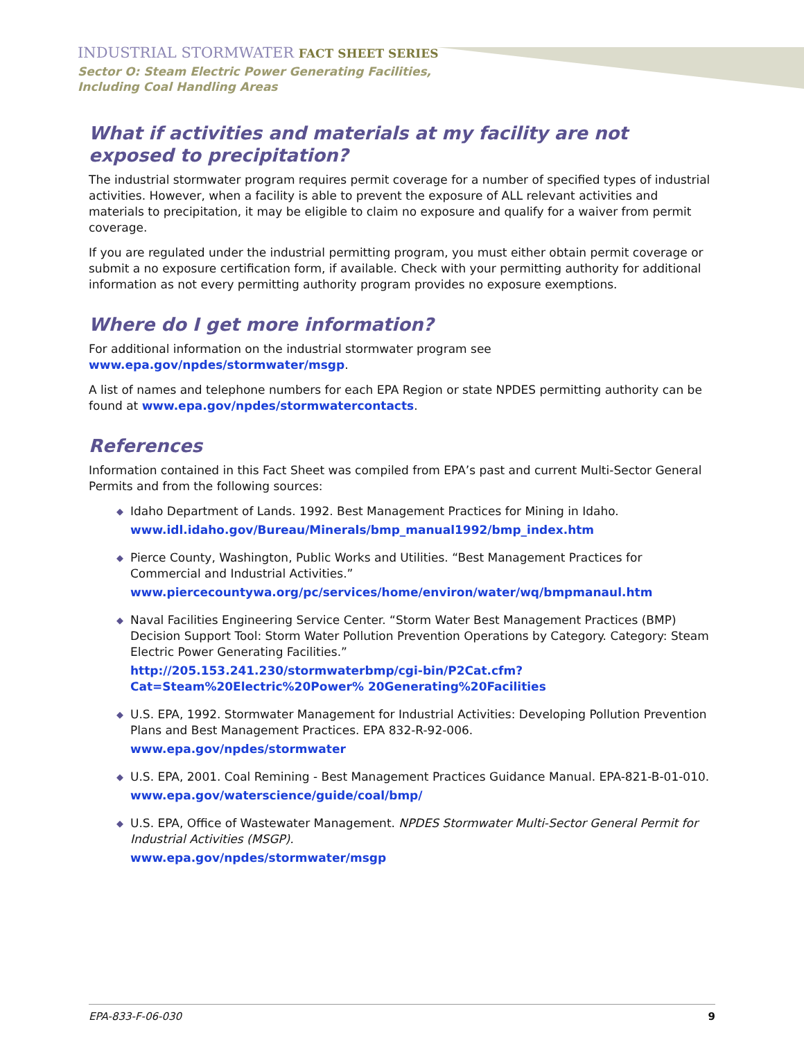INDUSTRIAL STORMWATER FACT SHEET SERIES
Sector O: Steam Electric Power Generating Facilities,
Including Coal Handling Areas
What if activities and materials at my facility are not exposed to precipitation?
The industrial stormwater program requires permit coverage for a number of specified types of industrial activities. However, when a facility is able to prevent the exposure of ALL relevant activities and materials to precipitation, it may be eligible to claim no exposure and qualify for a waiver from permit coverage.
If you are regulated under the industrial permitting program, you must either obtain permit coverage or submit a no exposure certification form, if available. Check with your permitting authority for additional information as not every permitting authority program provides no exposure exemptions.
Where do I get more information?
For additional information on the industrial stormwater program see
www.epa.gov/npdes/stormwater/msgp.
A list of names and telephone numbers for each EPA Region or state NPDES permitting authority can be found at www.epa.gov/npdes/stormwatercontacts.
References
Information contained in this Fact Sheet was compiled from EPA’s past and current Multi-Sector General Permits and from the following sources:
◆ Idaho Department of Lands. 1992. Best Management Practices for Mining in Idaho.
www.idl.idaho.gov/Bureau/Minerals/bmp_manual1992/bmp_index.htm
◆ Pierce County, Washington, Public Works and Utilities. “Best Management Practices for Commercial and Industrial Activities.”
www.piercecountywa.org/pc/services/home/environ/water/wq/bmpmanaul.htm
◆ Naval Facilities Engineering Service Center. “Storm Water Best Management Practices (BMP) Decision Support Tool: Storm Water Pollution Prevention Operations by Category. Category: Steam Electric Power Generating Facilities.”
http://205.153.241.230/stormwaterbmp/cgi-bin/P2Cat.cfm?Cat=Steam%20Electric%20Power% 20Generating%20Facilities
◆ U.S. EPA, 1992. Stormwater Management for Industrial Activities: Developing Pollution Prevention Plans and Best Management Practices. EPA 832-R-92-006.
www.epa.gov/npdes/stormwater
◆ U.S. EPA, 2001. Coal Remining - Best Management Practices Guidance Manual. EPA-821-B-01-010.
www.epa.gov/waterscience/guide/coal/bmp/
◆ U.S. EPA, Office of Wastewater Management. NPDES Stormwater Multi-Sector General Permit for Industrial Activities (MSGP).
www.epa.gov/npdes/stormwater/msgp
EPA-833-F-06-030 9